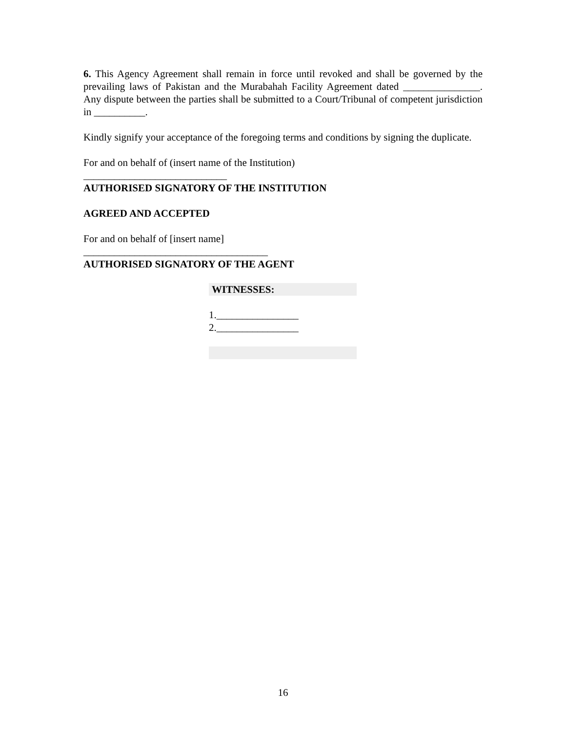6. This Agency Agreement shall remain in force until revoked and shall be governed by the prevailing laws of Pakistan and the Murabahah Facility Agreement dated _______________. Any dispute between the parties shall be submitted to a Court/Tribunal of competent jurisdiction in __________.
Kindly signify your acceptance of the foregoing terms and conditions by signing the duplicate.
For and on behalf of (insert name of the Institution)
____________________________
AUTHORISED SIGNATORY OF THE INSTITUTION
AGREED AND ACCEPTED
For and on behalf of [insert name]
____________________________________
AUTHORISED SIGNATORY OF THE AGENT
WITNESSES:
1.________________
2.________________
16